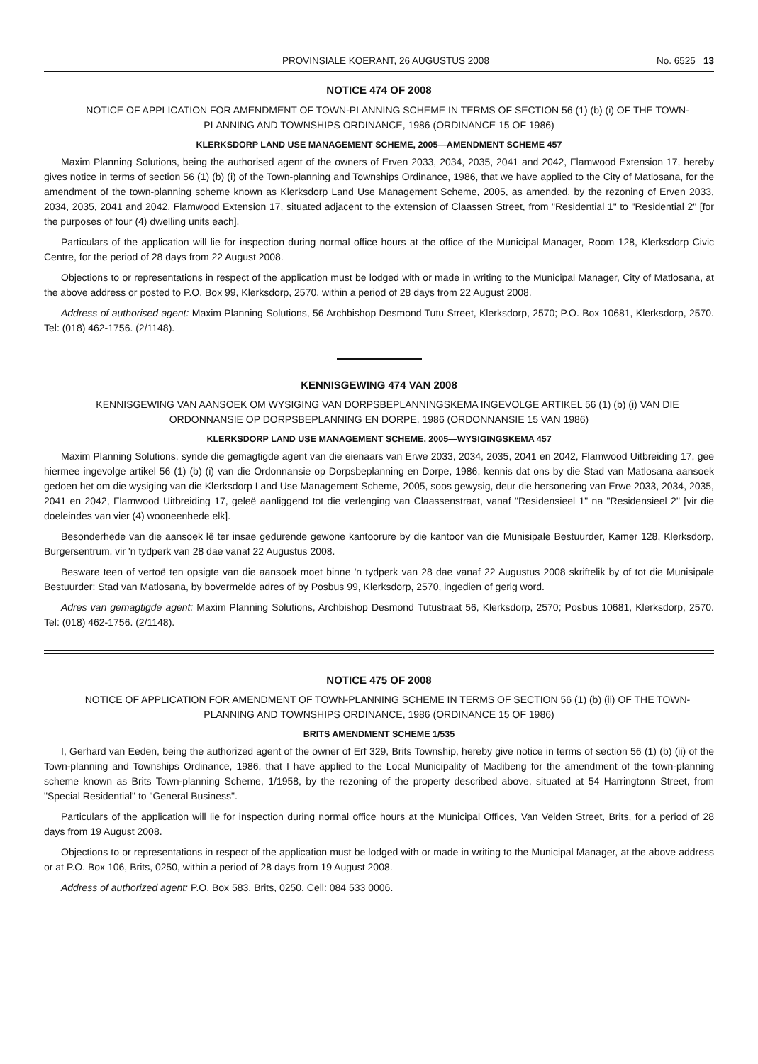PROVINSIALE KOERANT, 26 AUGUSTUS 2008 No. 6525 13
NOTICE 474 OF 2008
NOTICE OF APPLICATION FOR AMENDMENT OF TOWN-PLANNING SCHEME IN TERMS OF SECTION 56 (1) (b) (i) OF THE TOWN-PLANNING AND TOWNSHIPS ORDINANCE, 1986 (ORDINANCE 15 OF 1986)
KLERKSDORP LAND USE MANAGEMENT SCHEME, 2005—AMENDMENT SCHEME 457
Maxim Planning Solutions, being the authorised agent of the owners of Erven 2033, 2034, 2035, 2041 and 2042, Flamwood Extension 17, hereby gives notice in terms of section 56 (1) (b) (i) of the Town-planning and Townships Ordinance, 1986, that we have applied to the City of Matlosana, for the amendment of the town-planning scheme known as Klerksdorp Land Use Management Scheme, 2005, as amended, by the rezoning of Erven 2033, 2034, 2035, 2041 and 2042, Flamwood Extension 17, situated adjacent to the extension of Claassen Street, from "Residential 1" to "Residential 2" [for the purposes of four (4) dwelling units each].
Particulars of the application will lie for inspection during normal office hours at the office of the Municipal Manager, Room 128, Klerksdorp Civic Centre, for the period of 28 days from 22 August 2008.
Objections to or representations in respect of the application must be lodged with or made in writing to the Municipal Manager, City of Matlosana, at the above address or posted to P.O. Box 99, Klerksdorp, 2570, within a period of 28 days from 22 August 2008.
Address of authorised agent: Maxim Planning Solutions, 56 Archbishop Desmond Tutu Street, Klerksdorp, 2570; P.O. Box 10681, Klerksdorp, 2570. Tel: (018) 462-1756. (2/1148).
KENNISGEWING 474 VAN 2008
KENNISGEWING VAN AANSOEK OM WYSIGING VAN DORPSBEPLANNINGSKEMA INGEVOLGE ARTIKEL 56 (1) (b) (i) VAN DIE ORDONNANSIE OP DORPSBEPLANNING EN DORPE, 1986 (ORDONNANSIE 15 VAN 1986)
KLERKSDORP LAND USE MANAGEMENT SCHEME, 2005—WYSIGINGSKEMA 457
Maxim Planning Solutions, synde die gemagtigde agent van die eienaars van Erwe 2033, 2034, 2035, 2041 en 2042, Flamwood Uitbreiding 17, gee hiermee ingevolge artikel 56 (1) (b) (i) van die Ordonnansie op Dorpsbeplanning en Dorpe, 1986, kennis dat ons by die Stad van Matlosana aansoek gedoen het om die wysiging van die Klerksdorp Land Use Management Scheme, 2005, soos gewysig, deur die hersonering van Erwe 2033, 2034, 2035, 2041 en 2042, Flamwood Uitbreiding 17, geleë aanliggend tot die verlenging van Claassenstraat, vanaf "Residensieel 1" na "Residensieel 2" [vir die doeleindes van vier (4) wooneenhede elk].
Besonderhede van die aansoek lê ter insae gedurende gewone kantoorure by die kantoor van die Munisipale Bestuurder, Kamer 128, Klerksdorp, Burgersentrum, vir 'n tydperk van 28 dae vanaf 22 Augustus 2008.
Besware teen of vertoë ten opsigte van die aansoek moet binne 'n tydperk van 28 dae vanaf 22 Augustus 2008 skriftelik by of tot die Munisipale Bestuurder: Stad van Matlosana, by bovermelde adres of by Posbus 99, Klerksdorp, 2570, ingedien of gerig word.
Adres van gemagtigde agent: Maxim Planning Solutions, Archbishop Desmond Tutustraat 56, Klerksdorp, 2570; Posbus 10681, Klerksdorp, 2570. Tel: (018) 462-1756. (2/1148).
NOTICE 475 OF 2008
NOTICE OF APPLICATION FOR AMENDMENT OF TOWN-PLANNING SCHEME IN TERMS OF SECTION 56 (1) (b) (ii) OF THE TOWN-PLANNING AND TOWNSHIPS ORDINANCE, 1986 (ORDINANCE 15 OF 1986)
BRITS AMENDMENT SCHEME 1/535
I, Gerhard van Eeden, being the authorized agent of the owner of Erf 329, Brits Township, hereby give notice in terms of section 56 (1) (b) (ii) of the Town-planning and Townships Ordinance, 1986, that I have applied to the Local Municipality of Madibeng for the amendment of the town-planning scheme known as Brits Town-planning Scheme, 1/1958, by the rezoning of the property described above, situated at 54 Harringtonn Street, from "Special Residential" to "General Business".
Particulars of the application will lie for inspection during normal office hours at the Municipal Offices, Van Velden Street, Brits, for a period of 28 days from 19 August 2008.
Objections to or representations in respect of the application must be lodged with or made in writing to the Municipal Manager, at the above address or at P.O. Box 106, Brits, 0250, within a period of 28 days from 19 August 2008.
Address of authorized agent: P.O. Box 583, Brits, 0250. Cell: 084 533 0006.